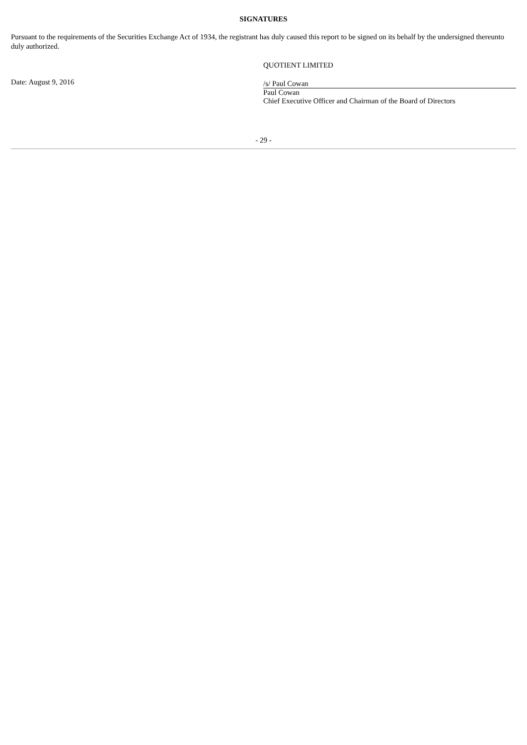SIGNATURES
Pursuant to the requirements of the Securities Exchange Act of 1934, the registrant has duly caused this report to be signed on its behalf by the undersigned thereunto duly authorized.
Date: August 9, 2016
QUOTIENT LIMITED
/s/ Paul Cowan
Paul Cowan
Chief Executive Officer and Chairman of the Board of Directors
- 29 -